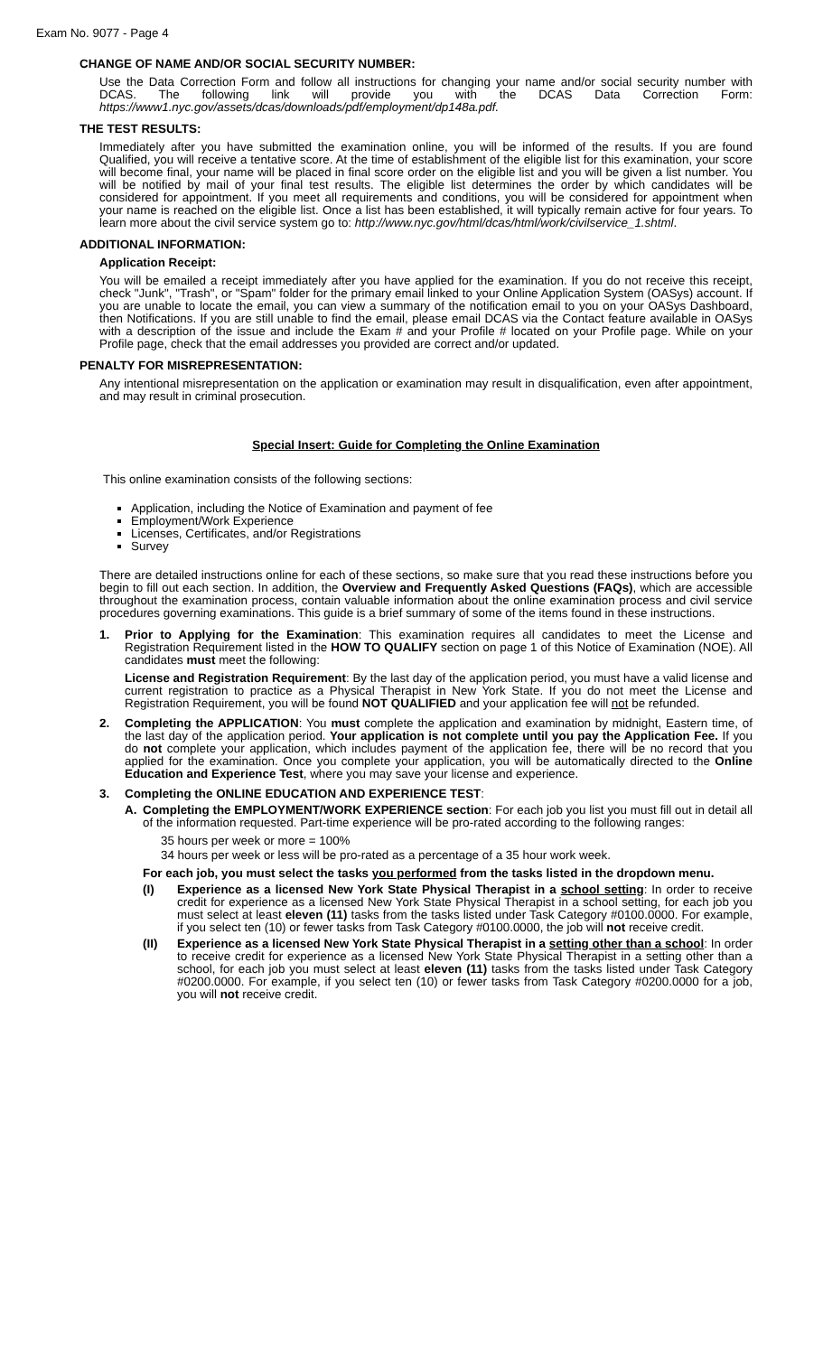Exam No. 9077 - Page 4
CHANGE OF NAME AND/OR SOCIAL SECURITY NUMBER:
Use the Data Correction Form and follow all instructions for changing your name and/or social security number with DCAS. The following link will provide you with the DCAS Data Correction Form: https://www1.nyc.gov/assets/dcas/downloads/pdf/employment/dp148a.pdf.
THE TEST RESULTS:
Immediately after you have submitted the examination online, you will be informed of the results. If you are found Qualified, you will receive a tentative score. At the time of establishment of the eligible list for this examination, your score will become final, your name will be placed in final score order on the eligible list and you will be given a list number. You will be notified by mail of your final test results. The eligible list determines the order by which candidates will be considered for appointment. If you meet all requirements and conditions, you will be considered for appointment when your name is reached on the eligible list. Once a list has been established, it will typically remain active for four years. To learn more about the civil service system go to: http://www.nyc.gov/html/dcas/html/work/civilservice_1.shtml.
ADDITIONAL INFORMATION:
Application Receipt:
You will be emailed a receipt immediately after you have applied for the examination. If you do not receive this receipt, check "Junk", "Trash", or "Spam" folder for the primary email linked to your Online Application System (OASys) account. If you are unable to locate the email, you can view a summary of the notification email to you on your OASys Dashboard, then Notifications. If you are still unable to find the email, please email DCAS via the Contact feature available in OASys with a description of the issue and include the Exam # and your Profile # located on your Profile page. While on your Profile page, check that the email addresses you provided are correct and/or updated.
PENALTY FOR MISREPRESENTATION:
Any intentional misrepresentation on the application or examination may result in disqualification, even after appointment, and may result in criminal prosecution.
Special Insert: Guide for Completing the Online Examination
This online examination consists of the following sections:
Application, including the Notice of Examination and payment of fee
Employment/Work Experience
Licenses, Certificates, and/or Registrations
Survey
There are detailed instructions online for each of these sections, so make sure that you read these instructions before you begin to fill out each section. In addition, the Overview and Frequently Asked Questions (FAQs), which are accessible throughout the examination process, contain valuable information about the online examination process and civil service procedures governing examinations. This guide is a brief summary of some of the items found in these instructions.
1. Prior to Applying for the Examination: This examination requires all candidates to meet the License and Registration Requirement listed in the HOW TO QUALIFY section on page 1 of this Notice of Examination (NOE). All candidates must meet the following:
License and Registration Requirement: By the last day of the application period, you must have a valid license and current registration to practice as a Physical Therapist in New York State. If you do not meet the License and Registration Requirement, you will be found NOT QUALIFIED and your application fee will not be refunded.
2. Completing the APPLICATION: You must complete the application and examination by midnight, Eastern time, of the last day of the application period. Your application is not complete until you pay the Application Fee. If you do not complete your application, which includes payment of the application fee, there will be no record that you applied for the examination. Once you complete your application, you will be automatically directed to the Online Education and Experience Test, where you may save your license and experience.
3. Completing the ONLINE EDUCATION AND EXPERIENCE TEST:
A. Completing the EMPLOYMENT/WORK EXPERIENCE section: For each job you list you must fill out in detail all of the information requested. Part-time experience will be pro-rated according to the following ranges:
35 hours per week or more = 100%
34 hours per week or less will be pro-rated as a percentage of a 35 hour work week.
For each job, you must select the tasks you performed from the tasks listed in the dropdown menu.
(I) Experience as a licensed New York State Physical Therapist in a school setting: In order to receive credit for experience as a licensed New York State Physical Therapist in a school setting, for each job you must select at least eleven (11) tasks from the tasks listed under Task Category #0100.0000. For example, if you select ten (10) or fewer tasks from Task Category #0100.0000, the job will not receive credit.
(II) Experience as a licensed New York State Physical Therapist in a setting other than a school: In order to receive credit for experience as a licensed New York State Physical Therapist in a setting other than a school, for each job you must select at least eleven (11) tasks from the tasks listed under Task Category #0200.0000. For example, if you select ten (10) or fewer tasks from Task Category #0200.0000 for a job, you will not receive credit.